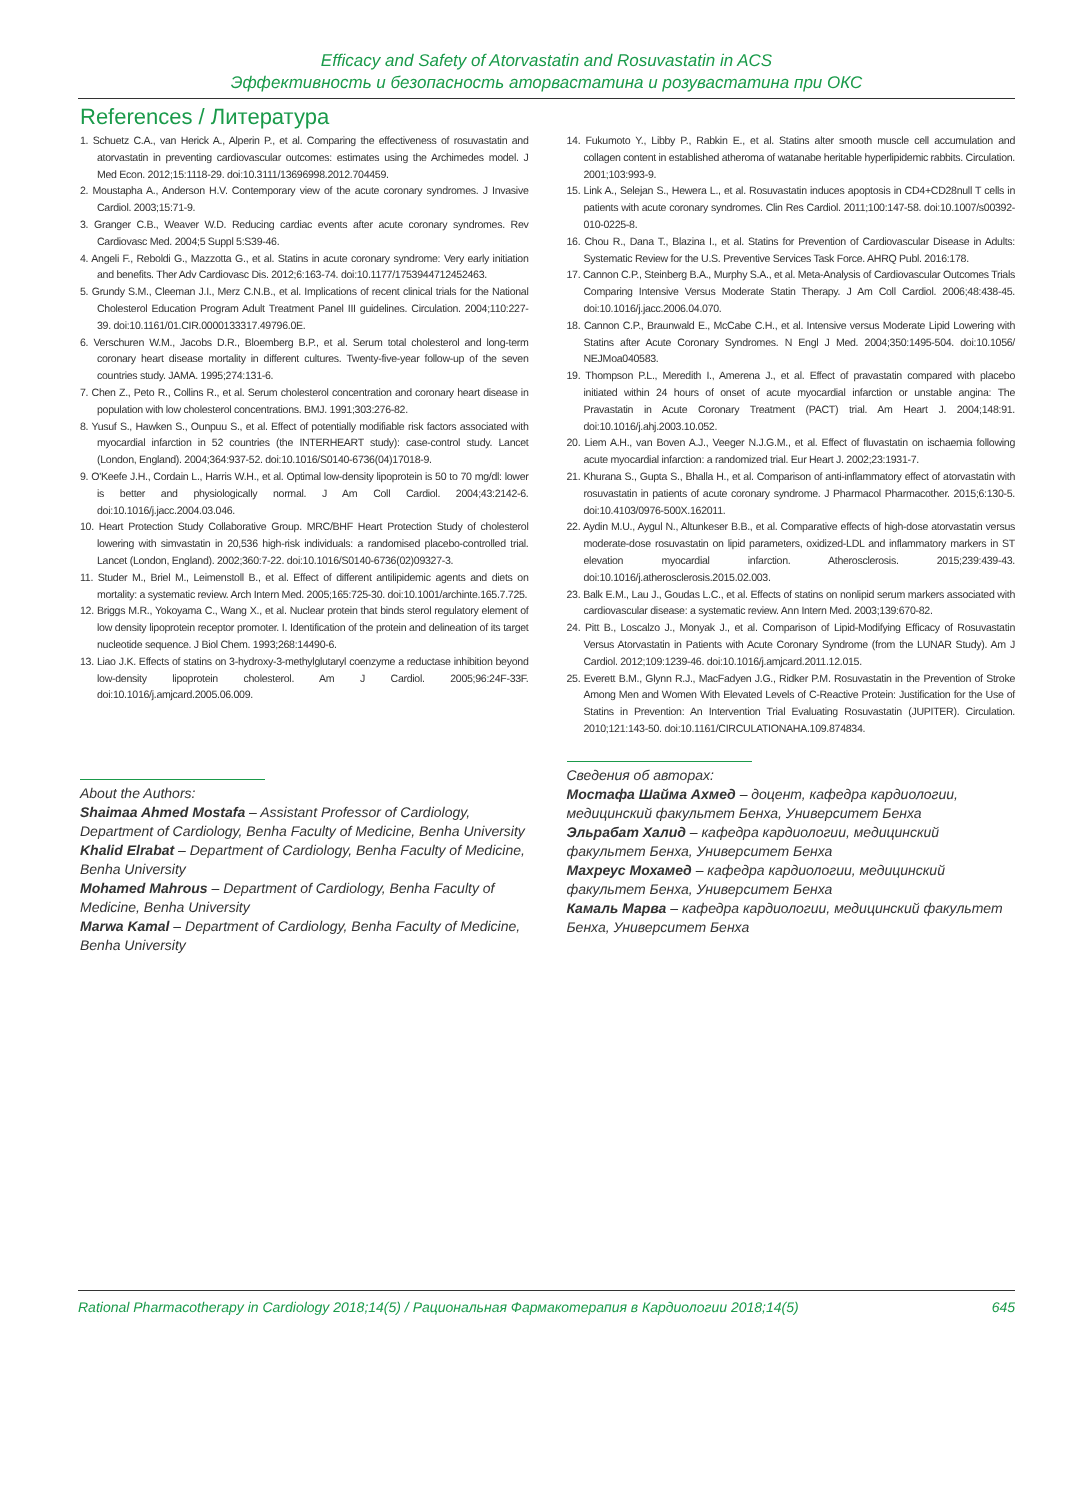Efficacy and Safety of Atorvastatin and Rosuvastatin in ACS
Эффективность и безопасность аторвастатина и розувастатина при ОКС
References / Литература
1. Schuetz C.A., van Herick A., Alperin P., et al. Comparing the effectiveness of rosuvastatin and atorvastatin in preventing cardiovascular outcomes: estimates using the Archimedes model. J Med Econ. 2012;15:1118-29. doi:10.3111/13696998.2012.704459.
2. Moustapha A., Anderson H.V. Contemporary view of the acute coronary syndromes. J Invasive Cardiol. 2003;15:71-9.
3. Granger C.B., Weaver W.D. Reducing cardiac events after acute coronary syndromes. Rev Cardiovasc Med. 2004;5 Suppl 5:S39-46.
4. Angeli F., Reboldi G., Mazzotta G., et al. Statins in acute coronary syndrome: Very early initiation and benefits. Ther Adv Cardiovasc Dis. 2012;6:163-74. doi:10.1177/1753944712452463.
5. Grundy S.M., Cleeman J.I., Merz C.N.B., et al. Implications of recent clinical trials for the National Cholesterol Education Program Adult Treatment Panel III guidelines. Circulation. 2004;110:227-39. doi:10.1161/01.CIR.0000133317.49796.0E.
6. Verschuren W.M., Jacobs D.R., Bloemberg B.P., et al. Serum total cholesterol and long-term coronary heart disease mortality in different cultures. Twenty-five-year follow-up of the seven countries study. JAMA. 1995;274:131-6.
7. Chen Z., Peto R., Collins R., et al. Serum cholesterol concentration and coronary heart disease in population with low cholesterol concentrations. BMJ. 1991;303:276-82.
8. Yusuf S., Hawken S., Ounpuu S., et al. Effect of potentially modifiable risk factors associated with myocardial infarction in 52 countries (the INTERHEART study): case-control study. Lancet (London, England). 2004;364:937-52. doi:10.1016/S0140-6736(04)17018-9.
9. O'Keefe J.H., Cordain L., Harris W.H., et al. Optimal low-density lipoprotein is 50 to 70 mg/dl: lower is better and physiologically normal. J Am Coll Cardiol. 2004;43:2142-6. doi:10.1016/j.jacc.2004.03.046.
10. Heart Protection Study Collaborative Group. MRC/BHF Heart Protection Study of cholesterol lowering with simvastatin in 20,536 high-risk individuals: a randomised placebo-controlled trial. Lancet (London, England). 2002;360:7-22. doi:10.1016/S0140-6736(02)09327-3.
11. Studer M., Briel M., Leimenstoll B., et al. Effect of different antilipidemic agents and diets on mortality: a systematic review. Arch Intern Med. 2005;165:725-30. doi:10.1001/archinte.165.7.725.
12. Briggs M.R., Yokoyama C., Wang X., et al. Nuclear protein that binds sterol regulatory element of low density lipoprotein receptor promoter. I. Identification of the protein and delineation of its target nucleotide sequence. J Biol Chem. 1993;268:14490-6.
13. Liao J.K. Effects of statins on 3-hydroxy-3-methylglutaryl coenzyme a reductase inhibition beyond low-density lipoprotein cholesterol. Am J Cardiol. 2005;96:24F-33F. doi:10.1016/j.amjcard.2005.06.009.
14. Fukumoto Y., Libby P., Rabkin E., et al. Statins alter smooth muscle cell accumulation and collagen content in established atheroma of watanabe heritable hyperlipidemic rabbits. Circulation. 2001;103:993-9.
15. Link A., Selejan S., Hewera L., et al. Rosuvastatin induces apoptosis in CD4+CD28null T cells in patients with acute coronary syndromes. Clin Res Cardiol. 2011;100:147-58. doi:10.1007/s00392-010-0225-8.
16. Chou R., Dana T., Blazina I., et al. Statins for Prevention of Cardiovascular Disease in Adults: Systematic Review for the U.S. Preventive Services Task Force. AHRQ Publ. 2016:178.
17. Cannon C.P., Steinberg B.A., Murphy S.A., et al. Meta-Analysis of Cardiovascular Outcomes Trials Comparing Intensive Versus Moderate Statin Therapy. J Am Coll Cardiol. 2006;48:438-45. doi:10.1016/j.jacc.2006.04.070.
18. Cannon C.P., Braunwald E., McCabe C.H., et al. Intensive versus Moderate Lipid Lowering with Statins after Acute Coronary Syndromes. N Engl J Med. 2004;350:1495-504. doi:10.1056/ NEJMoa040583.
19. Thompson P.L., Meredith I., Amerena J., et al. Effect of pravastatin compared with placebo initiated within 24 hours of onset of acute myocardial infarction or unstable angina: The Pravastatin in Acute Coronary Treatment (PACT) trial. Am Heart J. 2004;148:91. doi:10.1016/j.ahj.2003.10.052.
20. Liem A.H., van Boven A.J., Veeger N.J.G.M., et al. Effect of fluvastatin on ischaemia following acute myocardial infarction: a randomized trial. Eur Heart J. 2002;23:1931-7.
21. Khurana S., Gupta S., Bhalla H., et al. Comparison of anti-inflammatory effect of atorvastatin with rosuvastatin in patients of acute coronary syndrome. J Pharmacol Pharmacother. 2015;6:130-5. doi:10.4103/0976-500X.162011.
22. Aydin M.U., Aygul N., Altunkeser B.B., et al. Comparative effects of high-dose atorvastatin versus moderate-dose rosuvastatin on lipid parameters, oxidized-LDL and inflammatory markers in ST elevation myocardial infarction. Atherosclerosis. 2015;239:439-43. doi:10.1016/j.atherosclerosis.2015.02.003.
23. Balk E.M., Lau J., Goudas L.C., et al. Effects of statins on nonlipid serum markers associated with cardiovascular disease: a systematic review. Ann Intern Med. 2003;139:670-82.
24. Pitt B., Loscalzo J., Monyak J., et al. Comparison of Lipid-Modifying Efficacy of Rosuvastatin Versus Atorvastatin in Patients with Acute Coronary Syndrome (from the LUNAR Study). Am J Cardiol. 2012;109:1239-46. doi:10.1016/j.amjcard.2011.12.015.
25. Everett B.M., Glynn R.J., MacFadyen J.G., Ridker P.M. Rosuvastatin in the Prevention of Stroke Among Men and Women With Elevated Levels of C-Reactive Protein: Justification for the Use of Statins in Prevention: An Intervention Trial Evaluating Rosuvastatin (JUPITER). Circulation. 2010;121:143-50. doi:10.1161/CIRCULATIONAHA.109.874834.
About the Authors:
Shaimaa Ahmed Mostafa – Assistant Professor of Cardiology, Department of Cardiology, Benha Faculty of Medicine, Benha University
Khalid Elrabat – Department of Cardiology, Benha Faculty of Medicine, Benha University
Mohamed Mahrous – Department of Cardiology, Benha Faculty of Medicine, Benha University
Marwa Kamal – Department of Cardiology, Benha Faculty of Medicine, Benha University
Сведения об авторах:
Мостафа Шайма Ахмед – доцент, кафедра кардиологии, медицинский факультет Бенха, Университет Бенха
Эльрабат Халид – кафедра кардиологии, медицинский факультет Бенха, Университет Бенха
Махреус Мохамед – кафедра кардиологии, медицинский факультет Бенха, Университет Бенха
Камаль Марва – кафедра кардиологии, медицинский факультет Бенха, Университет Бенха
Rational Pharmacotherapy in Cardiology 2018;14(5) / Рациональная Фармакотерапия в Кардиологии 2018;14(5) 645